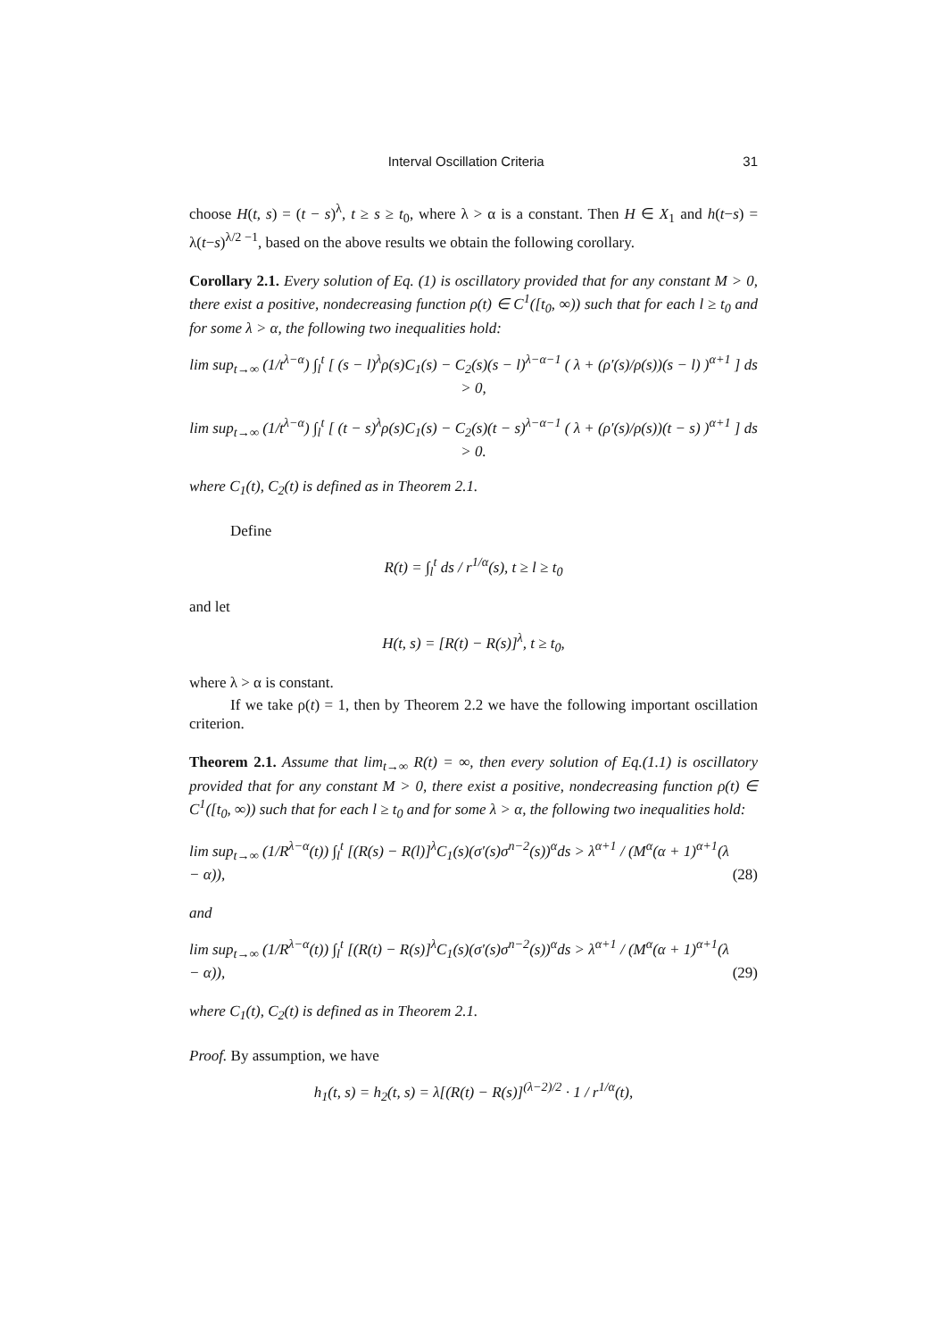Interval Oscillation Criteria 31
choose H(t, s) = (t − s)<sup>λ</sup>, t ≥ s ≥ t<sub>0</sub>, where λ > α is a constant. Then H ∈ X<sub>1</sub> and h(t−s) = λ(t−s)<sup>λ/2 −1</sup>, based on the above results we obtain the following corollary.
Corollary 2.1. Every solution of Eq. (1) is oscillatory provided that for any constant M > 0, there exist a positive, nondecreasing function ρ(t) ∈ C<sup>1</sup>([t<sub>0</sub>, ∞)) such that for each l ≥ t<sub>0</sub> and for some λ > α, the following two inequalities hold:
lim sup<sub>t→∞</sub> (1/t<sup>λ−α</sup>) ∫<sub>l</sub><sup>t</sup> [ (s − l)<sup>λ</sup>ρ(s)C<sub>1</sub>(s) − C<sub>2</sub>(s)(s − l)<sup>λ−α−1</sup> ( λ + (ρ′(s)/ρ(s))(s − l) )<sup>α+1</sup> ] ds > 0,
lim sup<sub>t→∞</sub> (1/t<sup>λ−α</sup>) ∫<sub>l</sub><sup>t</sup> [ (t − s)<sup>λ</sup>ρ(s)C<sub>1</sub>(s) − C<sub>2</sub>(s)(t − s)<sup>λ−α−1</sup> ( λ + (ρ′(s)/ρ(s))(t − s) )<sup>α+1</sup> ] ds > 0.
where C<sub>1</sub>(t), C<sub>2</sub>(t) is defined as in Theorem 2.1.
Define
R(t) = ∫<sub>l</sub><sup>t</sup> ds / r<sup>1/α</sup>(s), t ≥ l ≥ t<sub>0</sub>
and let
H(t, s) = [R(t) − R(s)]<sup>λ</sup>, t ≥ t<sub>0</sub>,
where λ > α is constant.
If we take ρ(t) = 1, then by Theorem 2.2 we have the following important oscillation criterion.
Theorem 2.1. Assume that lim<sub>t→∞</sub> R(t) = ∞, then every solution of Eq.(1.1) is oscillatory provided that for any constant M > 0, there exist a positive, nondecreasing function ρ(t) ∈ C<sup>1</sup>([t<sub>0</sub>, ∞)) such that for each l ≥ t<sub>0</sub> and for some λ > α, the following two inequalities hold:
lim sup<sub>t→∞</sub> (1/R<sup>λ−α</sup>(t)) ∫<sub>l</sub><sup>t</sup> [(R(s) − R(l)]<sup>λ</sup>C<sub>1</sub>(s)(σ′(s)σ<sup>n−2</sup>(s))<sup>α</sup>ds > λ<sup>α+1</sup> / (M<sup>α</sup>(α + 1)<sup>α+1</sup>(λ − α)), (28)
and
lim sup<sub>t→∞</sub> (1/R<sup>λ−α</sup>(t)) ∫<sub>l</sub><sup>t</sup> [(R(t) − R(s)]<sup>λ</sup>C<sub>1</sub>(s)(σ′(s)σ<sup>n−2</sup>(s))<sup>α</sup>ds > λ<sup>α+1</sup> / (M<sup>α</sup>(α + 1)<sup>α+1</sup>(λ − α)), (29)
where C<sub>1</sub>(t), C<sub>2</sub>(t) is defined as in Theorem 2.1.
Proof. By assumption, we have
h<sub>1</sub>(t, s) = h<sub>2</sub>(t, s) = λ[(R(t) − R(s)]<sup>(λ−2)/2</sup> · 1 / r<sup>1/α</sup>(t),